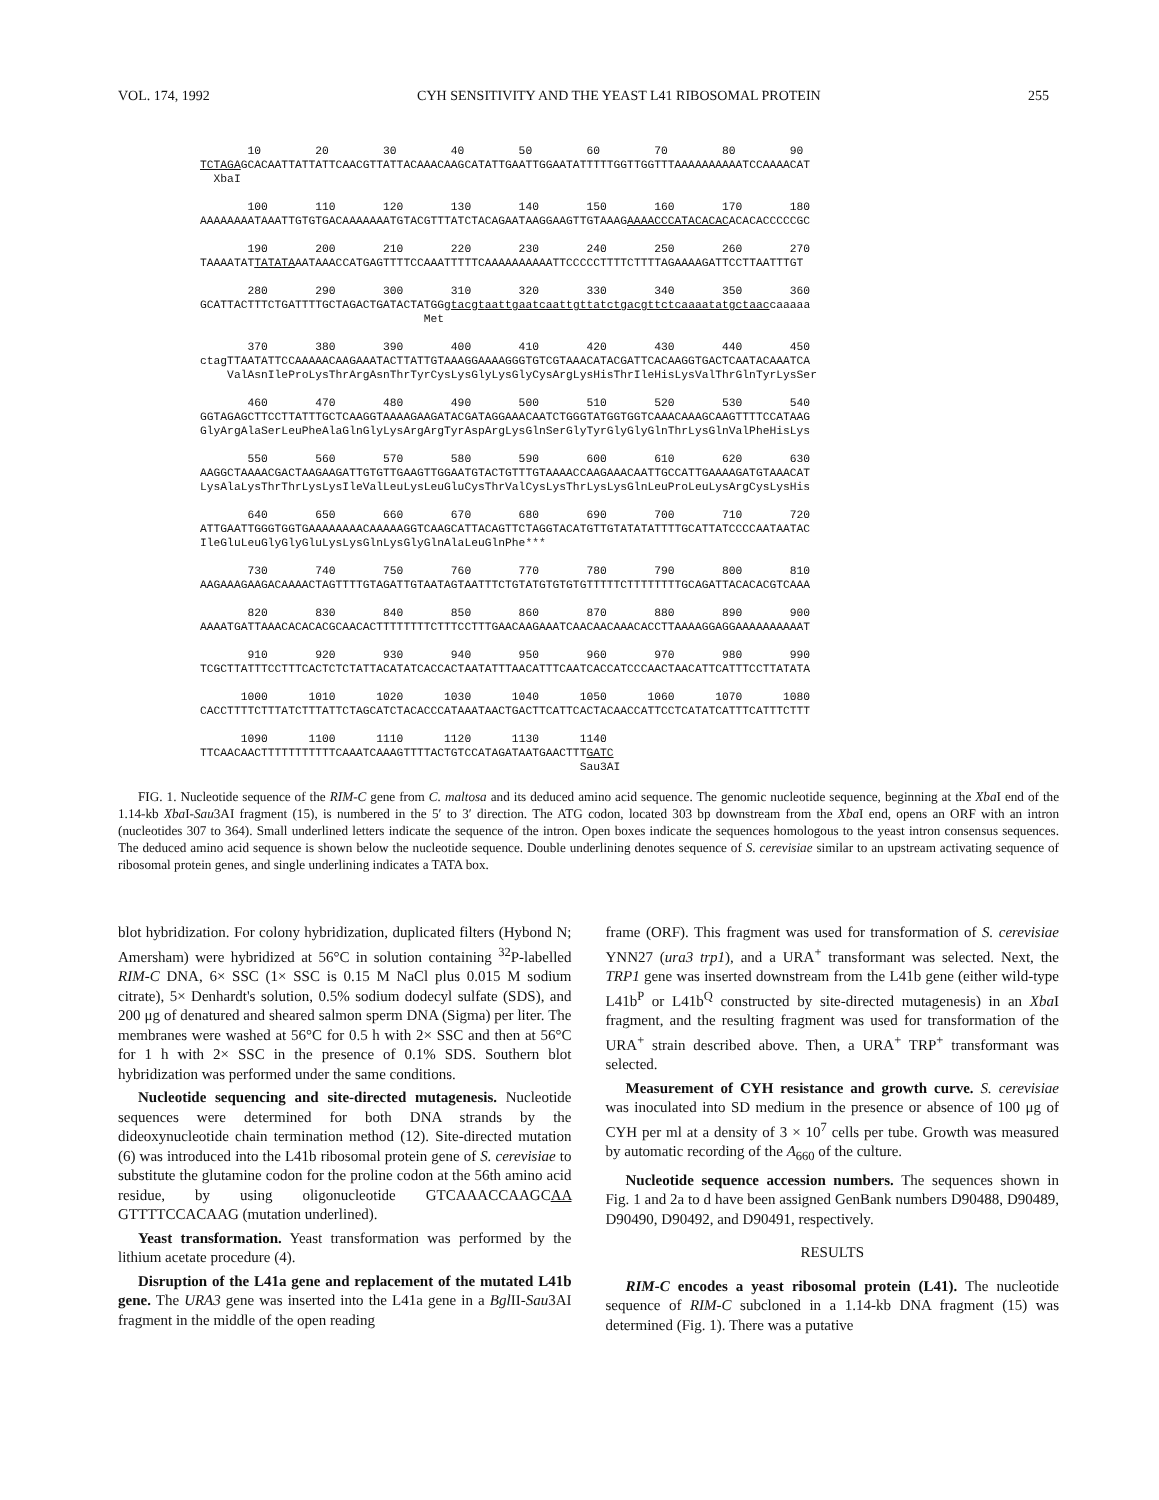VOL. 174, 1992 CYH SENSITIVITY AND THE YEAST L41 RIBOSOMAL PROTEIN 255
10 20 30 40 50 60 70 80 90 TCTAGAGCACAATTATTATTCAACGTTATTACAAACAAGCATATTGAATTGGAATATTTTTGGTTGGTTTAAAAAAAAAATCCAAAACAT XbaI 100 110 120 130 140 150 160 170 180 AAAAAAAATAAATTGTGTGACAAAAAAATGTACGTTTATCTACAGAATAAGGAAGTTGTAAAGAAAACCCATACACACACACACCCCCGC 190 200 210 220 230 240 250 260 270 TAAAATATTATATAAATAAACCATGAGTTTTCCAAATTTTTCAAAAAAAAAATTCCCCCTTTTCTTTTAGAAAAGATTCCTTAATTTGT 280 290 300 310 320 330 340 350 360 GCATTACTTTCTGATTTTGCTAGACTGATACTATGGgtacgt aattgaatcaattgttatctgacgttctcaaaata tgctaaccaaaaa Met 370 380 390 400 410 420 430 440 450 ctagTTAATATTCCAAAAACAAGAAATACTTATTGTAAAGGAAAAGGGTGTCGTAAACATACGATTCACAAGGTGACTCAATACAAATCA ValAsnIleProLysThrArgAsnThrTyrCysLysGlyLysGlyCysArgLysHisThrIleHisLysValThrGlnTyrLysSer 460 470 480 490 500 510 520 530 540 GGTAGAGCTTCCTTATTTGCTCAAGGTAAAAGAAGATACGATAGGAAACAATCTGGGTATGGTGGTCAAACAAAGCAAGTTTTCCATAAG GlyArgAlaSerLeuPheAlaGlnGlyLysArgArgTyrAspArgLysGlnSerGlyTyrGlyGlyGlnThrLysGlnValPheHisLys 550 560 570 580 590 600 610 620 630 AAGGCTAAAACGACTAAGAAGATTGTGTTGAAGTTGGAATGTACTGTTTGTAAAACCAAGAAACAATTGCCATTGAAAAGATGTAAACAT LysAlaLysThrThrLysLysIleValLeuLysLeuGluCysThrValCysLysThrLysLysGlnLeuProLeuLysArgCysLysHis 640 650 660 670 680 690 700 710 720 ATTGAATTGGGTGGTGAAAAAAAACAAAAAGGTCAAGCATTACAGTTCTAGGTACATGTTGTATATATTTTGCATTATCCCCAATAATAC IleGluLeuGlyGlyGluLysLysGlnLysGlyGlnAlaLeuGlnPhe*** 730 740 750 760 770 780 790 800 810 AAGAAAGAAGACAAAACTAGTTTTGTAGATTGTAATAGTAATTTCTGTATGTGTGTGTTTTTCTTTTTTTTGCAGATTACACACGTCAAA 820 830 840 850 860 870 880 890 900 AAAATGATTAAACACACACGCAACACTTTTTTTTCTTTCCTTTGAACAAGAAATCAACAACAAACACCTTAAAAGGAGGAAAAAAAAAAT 910 920 930 940 950 960 970 980 990 TCGCTTATTTCCTTTCACTCTCTATTACATATCACCACTAATATTTAACATTTCAATCACCATCCCAACTAACATTCATTTCCTTATATA 1000 1010 1020 1030 1040 1050 1060 1070 1080 CACCTTTTCTTTATCTTTATTCTAGCATCTACACCCATAAATAACTGACTTCATTCACTACAACCATTCCTCATATCATTTCATTTCTTT 1090 1100 1110 1120 1130 1140 TTCAACAACTTTTTTTTTTTCAAATCAAAGTTTTACTGTCCATAGATAATGAACTTTGATC Sau3AI
FIG. 1. Nucleotide sequence of the RIM-C gene from C. maltosa and its deduced amino acid sequence. The genomic nucleotide sequence, beginning at the Xba I end of the 1.14-kb Xba I-Sau3AI fragment (15), is numbered in the 5′ to 3′ direction. The ATG codon, located 303 bp downstream from the Xba I end, opens an ORF with an intron (nucleotides 307 to 364). Small underlined letters indicate the sequence of the intron. Open boxes indicate the sequences homologous to the yeast intron consensus sequences. The deduced amino acid sequence is shown below the nucleotide sequence. Double underlining denotes sequence of S. cerevisiae similar to an upstream activating sequence of ribosomal protein genes, and single underlining indicates a TATA box.
blot hybridization. For colony hybridization, duplicated filters (Hybond N; Amersham) were hybridized at 56°C in solution containing <sup>32</sup>P-labelled RIM-C DNA, 6× SSC (1× SSC is 0.15 M NaCl plus 0.015 M sodium citrate), 5× Denhardt's solution, 0.5% sodium dodecyl sulfate (SDS), and 200 μg of denatured and sheared salmon sperm DNA (Sigma) per liter. The membranes were washed at 56°C for 0.5 h with 2× SSC and then at 56°C for 1 h with 2× SSC in the presence of 0.1% SDS. Southern blot hybridization was performed under the same conditions.
Nucleotide sequencing and site-directed mutagenesis. Nucleotide sequences were determined for both DNA strands by the dideoxynucleotide chain termination method (12). Site-directed mutation (6) was introduced into the L41b ribosomal protein gene of S. cerevisiae to substitute the glutamine codon for the proline codon at the 56th amino acid residue, by using oligonucleotide GTCAAACCAAGCAA GTTTTCCACAAG (mutation underlined).
Yeast transformation. Yeast transformation was performed by the lithium acetate procedure (4).
Disruption of the L41a gene and replacement of the mutated L41b gene. The URA3 gene was inserted into the L41a gene in a Bgl II-Sau3AI fragment in the middle of the open reading
frame (ORF). This fragment was used for transformation of S. cerevisiae YNN27 (ura3 trp1), and a URA<sup>+</sup> transformant was selected. Next, the TRP1 gene was inserted downstream from the L41b gene (either wild-type L41b<sup>P</sup> or L41b<sup>Q</sup> constructed by site-directed mutagenesis) in an Xba I fragment, and the resulting fragment was used for transformation of the URA<sup>+</sup> strain described above. Then, a URA<sup>+</sup> TRP<sup>+</sup> transformant was selected.
Measurement of CYH resistance and growth curve. S. cerevisiae was inoculated into SD medium in the presence or absence of 100 μg of CYH per ml at a density of 3 × 10<sup>7</sup> cells per tube. Growth was measured by automatic recording of the A<sub>660</sub> of the culture.
Nucleotide sequence accession numbers. The sequences shown in Fig. 1 and 2a to d have been assigned GenBank numbers D90488, D90489, D90490, D90492, and D90491, respectively.
RESULTS
RIM-C encodes a yeast ribosomal protein (L41). The nucleotide sequence of RIM-C subcloned in a 1.14-kb DNA fragment (15) was determined (Fig. 1). There was a putative